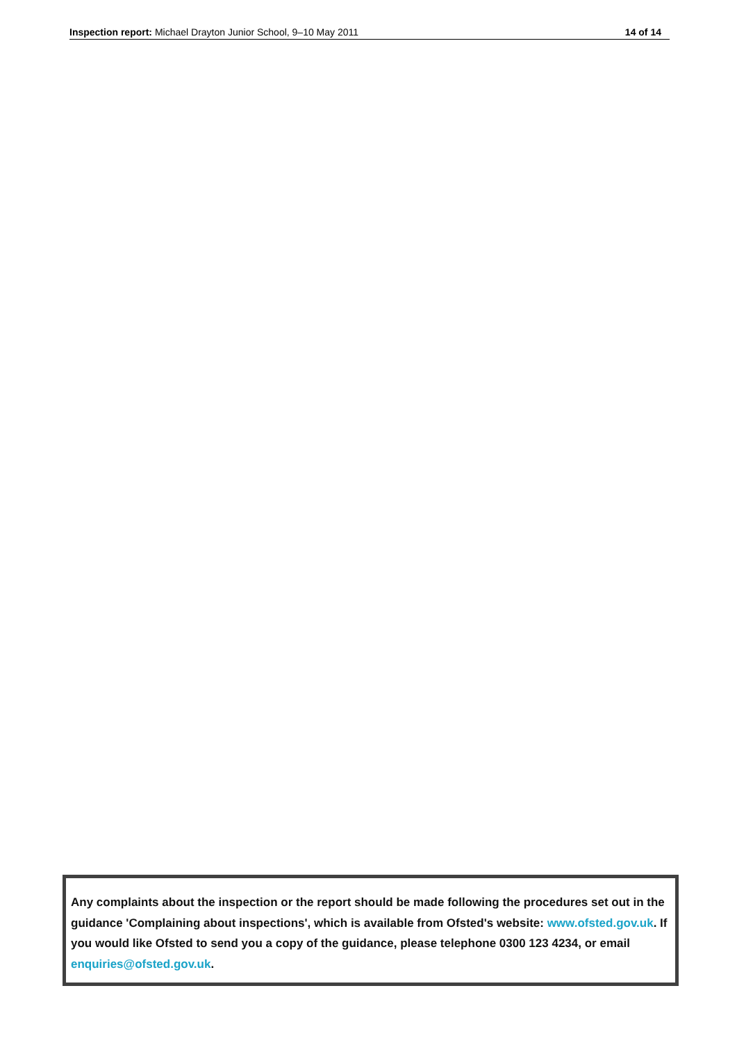Inspection report: Michael Drayton Junior School, 9–10 May 2011 14 of 14
Any complaints about the inspection or the report should be made following the procedures set out in the guidance 'Complaining about inspections', which is available from Ofsted's website: www.ofsted.gov.uk. If you would like Ofsted to send you a copy of the guidance, please telephone 0300 123 4234, or email enquiries@ofsted.gov.uk.